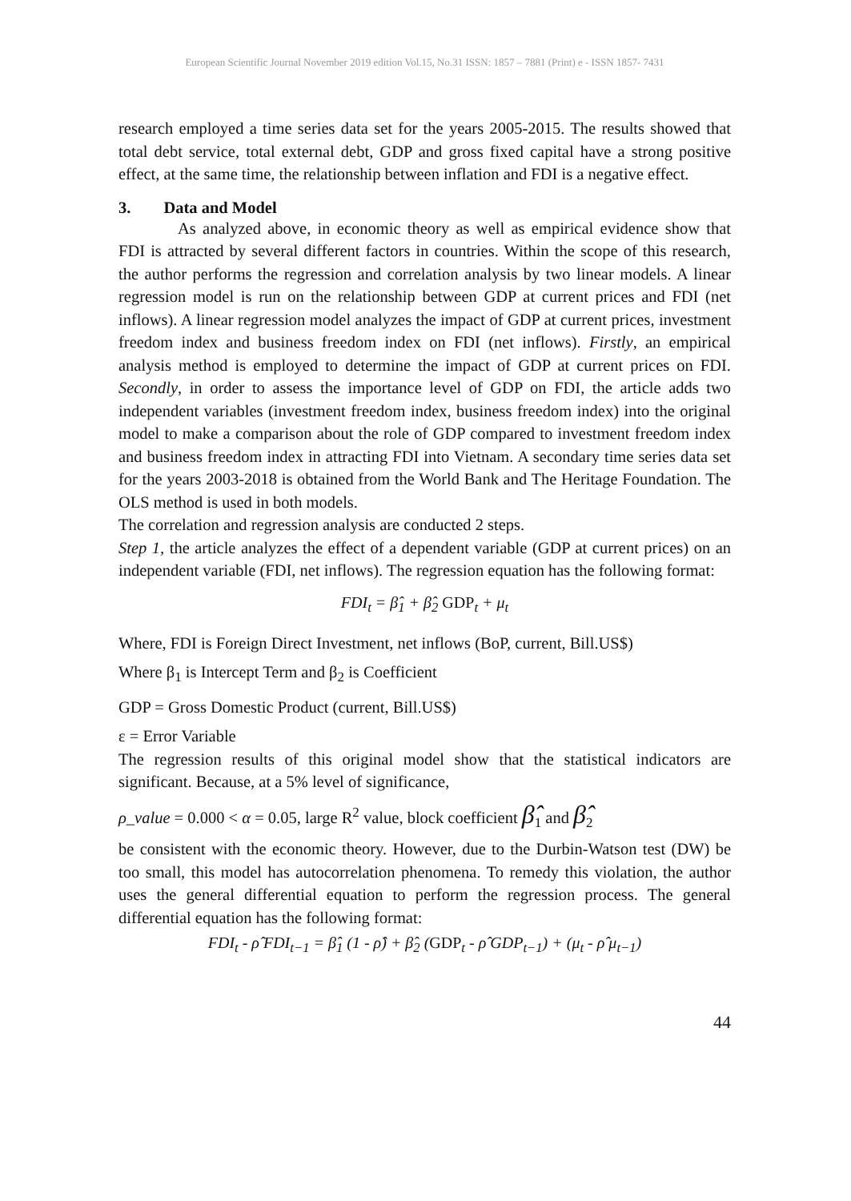European Scientific Journal November 2019 edition Vol.15, No.31 ISSN: 1857 – 7881 (Print) e - ISSN 1857- 7431
research employed a time series data set for the years 2005-2015. The results showed that total debt service, total external debt, GDP and gross fixed capital have a strong positive effect, at the same time, the relationship between inflation and FDI is a negative effect.
3. Data and Model
As analyzed above, in economic theory as well as empirical evidence show that FDI is attracted by several different factors in countries. Within the scope of this research, the author performs the regression and correlation analysis by two linear models. A linear regression model is run on the relationship between GDP at current prices and FDI (net inflows). A linear regression model analyzes the impact of GDP at current prices, investment freedom index and business freedom index on FDI (net inflows). Firstly, an empirical analysis method is employed to determine the impact of GDP at current prices on FDI. Secondly, in order to assess the importance level of GDP on FDI, the article adds two independent variables (investment freedom index, business freedom index) into the original model to make a comparison about the role of GDP compared to investment freedom index and business freedom index in attracting FDI into Vietnam. A secondary time series data set for the years 2003-2018 is obtained from the World Bank and The Heritage Foundation. The OLS method is used in both models.
The correlation and regression analysis are conducted 2 steps.
Step 1, the article analyzes the effect of a dependent variable (GDP at current prices) on an independent variable (FDI, net inflows). The regression equation has the following format:
FDI<sub>t</sub> = β̂<sub>1</sub> + β̂<sub>2</sub> GDP<sub>t</sub> + μ<sub>t</sub>
Where, FDI is Foreign Direct Investment, net inflows (BoP, current, Bill.US$)
Where β<sub>1</sub> is Intercept Term and β<sub>2</sub> is Coefficient
GDP = Gross Domestic Product (current, Bill.US$)
ε = Error Variable
The regression results of this original model show that the statistical indicators are significant. Because, at a 5% level of significance,
ρ_value = 0.000 < α = 0.05, large R<sup>2</sup> value, block coefficient β̂<sub>1</sub> and β̂<sub>2</sub>
be consistent with the economic theory. However, due to the Durbin-Watson test (DW) be too small, this model has autocorrelation phenomena. To remedy this violation, the author uses the general differential equation to perform the regression process. The general differential equation has the following format:
FDI<sub>t</sub> - ρ̂ FDI<sub>t−1</sub> = β̂<sub>1</sub> (1 - ρ̂) + β̂<sub>2</sub> (GDP<sub>t</sub> - ρ̂ GDP<sub>t−1</sub>) + (μ<sub>t</sub> - ρ̂ μ<sub>t−1</sub>)
44